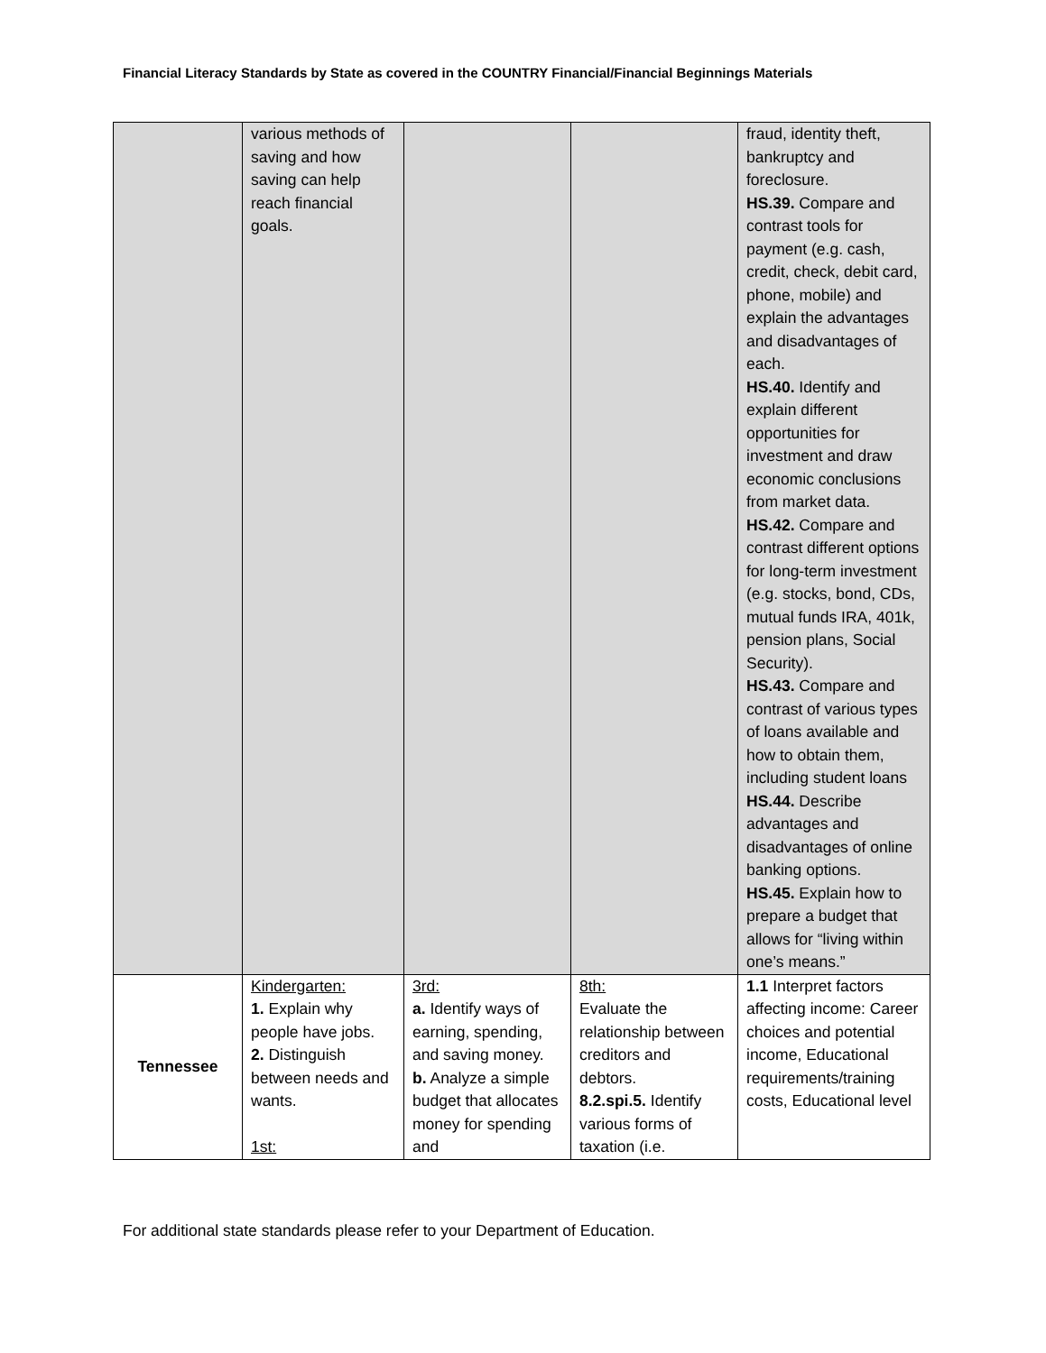Financial Literacy Standards by State as covered in the COUNTRY Financial/Financial Beginnings Materials
| | various methods of saving and how saving can help reach financial goals. | | | fraud, identity theft, bankruptcy and foreclosure. HS.39. Compare and contrast tools for payment (e.g. cash, credit, check, debit card, phone, mobile) and explain the advantages and disadvantages of each. HS.40. Identify and explain different opportunities for investment and draw economic conclusions from market data. HS.42. Compare and contrast different options for long-term investment (e.g. stocks, bond, CDs, mutual funds IRA, 401k, pension plans, Social Security). HS.43. Compare and contrast of various types of loans available and how to obtain them, including student loans HS.44. Describe advantages and disadvantages of online banking options. HS.45. Explain how to prepare a budget that allows for “living within one’s means.” |
| Tennessee | Kindergarten: 1. Explain why people have jobs. 2. Distinguish between needs and wants. 1st: | 3rd: a. Identify ways of earning, spending, and saving money. b. Analyze a simple budget that allocates money for spending and | 8th: Evaluate the relationship between creditors and debtors. 8.2.spi.5. Identify various forms of taxation (i.e. | 1.1 Interpret factors affecting income: Career choices and potential income, Educational requirements/training costs, Educational level |
For additional state standards please refer to your Department of Education.